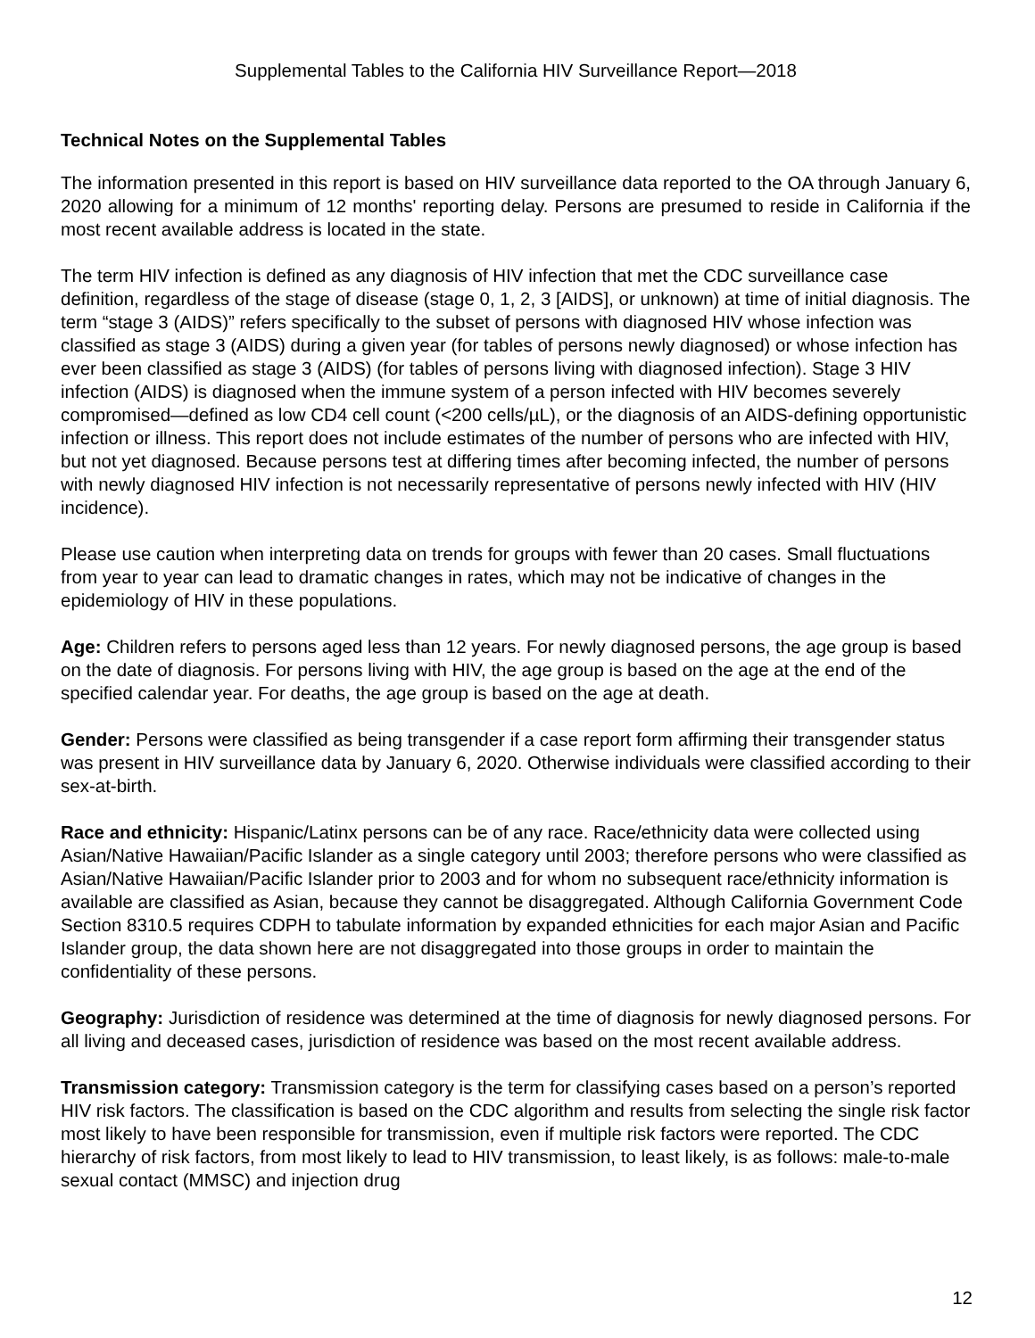Supplemental Tables to the California HIV Surveillance Report—2018
Technical Notes on the Supplemental Tables
The information presented in this report is based on HIV surveillance data reported to the OA through January 6, 2020 allowing for a minimum of 12 months' reporting delay. Persons are presumed to reside in California if the most recent available address is located in the state.
The term HIV infection is defined as any diagnosis of HIV infection that met the CDC surveillance case definition, regardless of the stage of disease (stage 0, 1, 2, 3 [AIDS], or unknown) at time of initial diagnosis. The term “stage 3 (AIDS)” refers specifically to the subset of persons with diagnosed HIV whose infection was classified as stage 3 (AIDS) during a given year (for tables of persons newly diagnosed) or whose infection has ever been classified as stage 3 (AIDS) (for tables of persons living with diagnosed infection). Stage 3 HIV infection (AIDS) is diagnosed when the immune system of a person infected with HIV becomes severely compromised—defined as low CD4 cell count (<200 cells/µL), or the diagnosis of an AIDS-defining opportunistic infection or illness. This report does not include estimates of the number of persons who are infected with HIV, but not yet diagnosed. Because persons test at differing times after becoming infected, the number of persons with newly diagnosed HIV infection is not necessarily representative of persons newly infected with HIV (HIV incidence).
Please use caution when interpreting data on trends for groups with fewer than 20 cases. Small fluctuations from year to year can lead to dramatic changes in rates, which may not be indicative of changes in the epidemiology of HIV in these populations.
Age: Children refers to persons aged less than 12 years. For newly diagnosed persons, the age group is based on the date of diagnosis. For persons living with HIV, the age group is based on the age at the end of the specified calendar year. For deaths, the age group is based on the age at death.
Gender: Persons were classified as being transgender if a case report form affirming their transgender status was present in HIV surveillance data by January 6, 2020. Otherwise individuals were classified according to their sex-at-birth.
Race and ethnicity: Hispanic/Latinx persons can be of any race. Race/ethnicity data were collected using Asian/Native Hawaiian/Pacific Islander as a single category until 2003; therefore persons who were classified as Asian/Native Hawaiian/Pacific Islander prior to 2003 and for whom no subsequent race/ethnicity information is available are classified as Asian, because they cannot be disaggregated. Although California Government Code Section 8310.5 requires CDPH to tabulate information by expanded ethnicities for each major Asian and Pacific Islander group, the data shown here are not disaggregated into those groups in order to maintain the confidentiality of these persons.
Geography: Jurisdiction of residence was determined at the time of diagnosis for newly diagnosed persons. For all living and deceased cases, jurisdiction of residence was based on the most recent available address.
Transmission category: Transmission category is the term for classifying cases based on a person’s reported HIV risk factors. The classification is based on the CDC algorithm and results from selecting the single risk factor most likely to have been responsible for transmission, even if multiple risk factors were reported. The CDC hierarchy of risk factors, from most likely to lead to HIV transmission, to least likely, is as follows: male-to-male sexual contact (MMSC) and injection drug
12